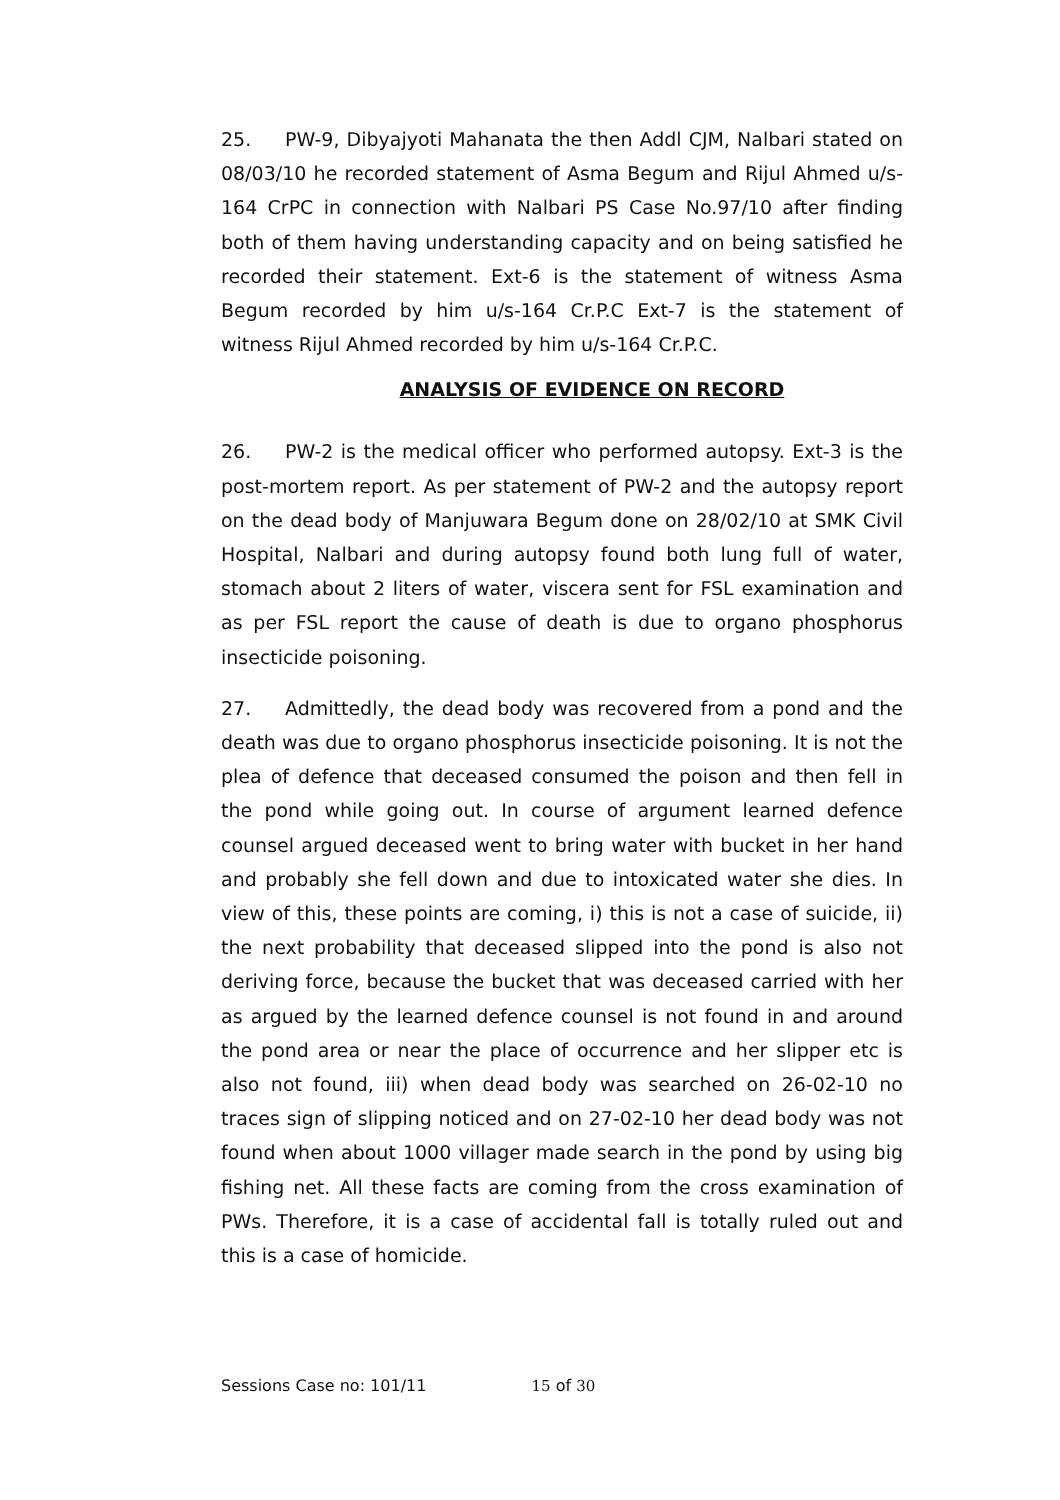25. PW-9, Dibyajyoti Mahanata the then Addl CJM, Nalbari stated on 08/03/10 he recorded statement of Asma Begum and Rijul Ahmed u/s-164 CrPC in connection with Nalbari PS Case No.97/10 after finding both of them having understanding capacity and on being satisfied he recorded their statement. Ext-6 is the statement of witness Asma Begum recorded by him u/s-164 Cr.P.C Ext-7 is the statement of witness Rijul Ahmed recorded by him u/s-164 Cr.P.C.
ANALYSIS OF EVIDENCE ON RECORD
26. PW-2 is the medical officer who performed autopsy. Ext-3 is the post-mortem report. As per statement of PW-2 and the autopsy report on the dead body of Manjuwara Begum done on 28/02/10 at SMK Civil Hospital, Nalbari and during autopsy found both lung full of water, stomach about 2 liters of water, viscera sent for FSL examination and as per FSL report the cause of death is due to organo phosphorus insecticide poisoning.
27. Admittedly, the dead body was recovered from a pond and the death was due to organo phosphorus insecticide poisoning. It is not the plea of defence that deceased consumed the poison and then fell in the pond while going out. In course of argument learned defence counsel argued deceased went to bring water with bucket in her hand and probably she fell down and due to intoxicated water she dies. In view of this, these points are coming, i) this is not a case of suicide, ii) the next probability that deceased slipped into the pond is also not deriving force, because the bucket that was deceased carried with her as argued by the learned defence counsel is not found in and around the pond area or near the place of occurrence and her slipper etc is also not found, iii) when dead body was searched on 26-02-10 no traces sign of slipping noticed and on 27-02-10 her dead body was not found when about 1000 villager made search in the pond by using big fishing net. All these facts are coming from the cross examination of PWs. Therefore, it is a case of accidental fall is totally ruled out and this is a case of homicide.
Sessions Case no: 101/11 15 of 30